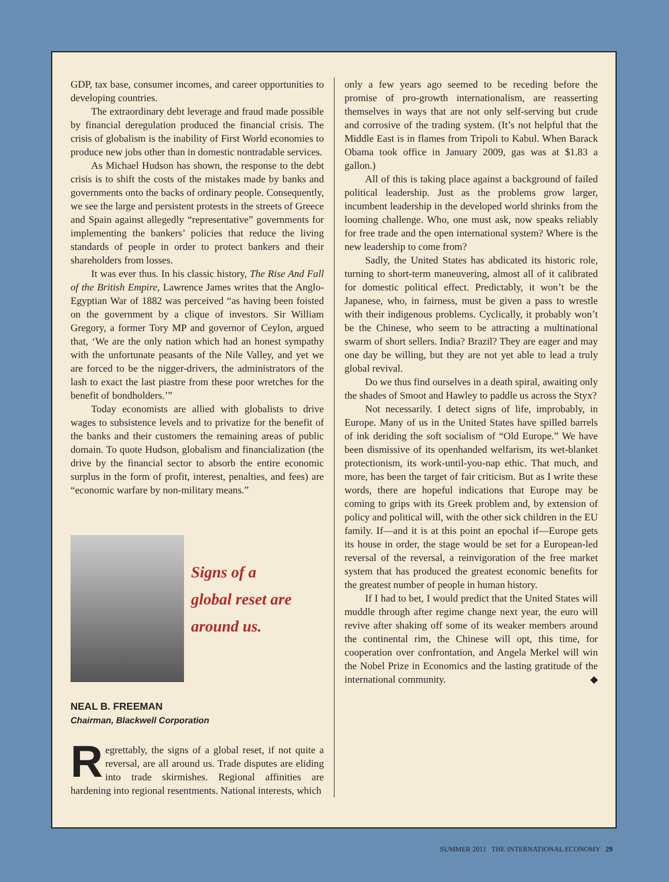GDP, tax base, consumer incomes, and career opportunities to developing countries.
The extraordinary debt leverage and fraud made possible by financial deregulation produced the financial crisis. The crisis of globalism is the inability of First World economies to produce new jobs other than in domestic nontradable services.
As Michael Hudson has shown, the response to the debt crisis is to shift the costs of the mistakes made by banks and governments onto the backs of ordinary people. Consequently, we see the large and persistent protests in the streets of Greece and Spain against allegedly “representative” governments for implementing the bankers’ policies that reduce the living standards of people in order to protect bankers and their shareholders from losses.
It was ever thus. In his classic history, The Rise And Fall of the British Empire, Lawrence James writes that the Anglo-Egyptian War of 1882 was perceived “as having been foisted on the government by a clique of investors. Sir William Gregory, a former Tory MP and governor of Ceylon, argued that, ‘We are the only nation which had an honest sympathy with the unfortunate peasants of the Nile Valley, and yet we are forced to be the nigger-drivers, the administrators of the lash to exact the last piastre from these poor wretches for the benefit of bondholders.’”
Today economists are allied with globalists to drive wages to subsistence levels and to privatize for the benefit of the banks and their customers the remaining areas of public domain. To quote Hudson, globalism and financialization (the drive by the financial sector to absorb the entire economic surplus in the form of profit, interest, penalties, and fees) are “economic warfare by non-military means.”
Signs of a
global reset are
around us.
NEAL B. FREEMAN
Chairman, Blackwell Corporation
Regrettably, the signs of a global reset, if not quite a reversal, are all around us. Trade disputes are eliding into trade skirmishes. Regional affinities are hardening into regional resentments. National interests, which
only a few years ago seemed to be receding before the promise of pro-growth internationalism, are reasserting themselves in ways that are not only self-serving but crude and corrosive of the trading system. (It’s not helpful that the Middle East is in flames from Tripoli to Kabul. When Barack Obama took office in January 2009, gas was at $1.83 a gallon.)
All of this is taking place against a background of failed political leadership. Just as the problems grow larger, incumbent leadership in the developed world shrinks from the looming challenge. Who, one must ask, now speaks reliably for free trade and the open international system? Where is the new leadership to come from?
Sadly, the United States has abdicated its historic role, turning to short-term maneuvering, almost all of it calibrated for domestic political effect. Predictably, it won’t be the Japanese, who, in fairness, must be given a pass to wrestle with their indigenous problems. Cyclically, it probably won’t be the Chinese, who seem to be attracting a multinational swarm of short sellers. India? Brazil? They are eager and may one day be willing, but they are not yet able to lead a truly global revival.
Do we thus find ourselves in a death spiral, awaiting only the shades of Smoot and Hawley to paddle us across the Styx?
Not necessarily. I detect signs of life, improbably, in Europe. Many of us in the United States have spilled barrels of ink deriding the soft socialism of “Old Europe.” We have been dismissive of its openhanded welfarism, its wet-blanket protectionism, its work-until-you-nap ethic. That much, and more, has been the target of fair criticism. But as I write these words, there are hopeful indications that Europe may be coming to grips with its Greek problem and, by extension of policy and political will, with the other sick children in the EU family. If—and it is at this point an epochal if—Europe gets its house in order, the stage would be set for a European-led reversal of the reversal, a reinvigoration of the free market system that has produced the greatest economic benefits for the greatest number of people in human history.
If I had to bet, I would predict that the United States will muddle through after regime change next year, the euro will revive after shaking off some of its weaker members around the continental rim, the Chinese will opt, this time, for cooperation over confrontation, and Angela Merkel will win the Nobel Prize in Economics and the lasting gratitude of the international community. ◆
SUMMER 2011 THE INTERNATIONAL ECONOMY 29